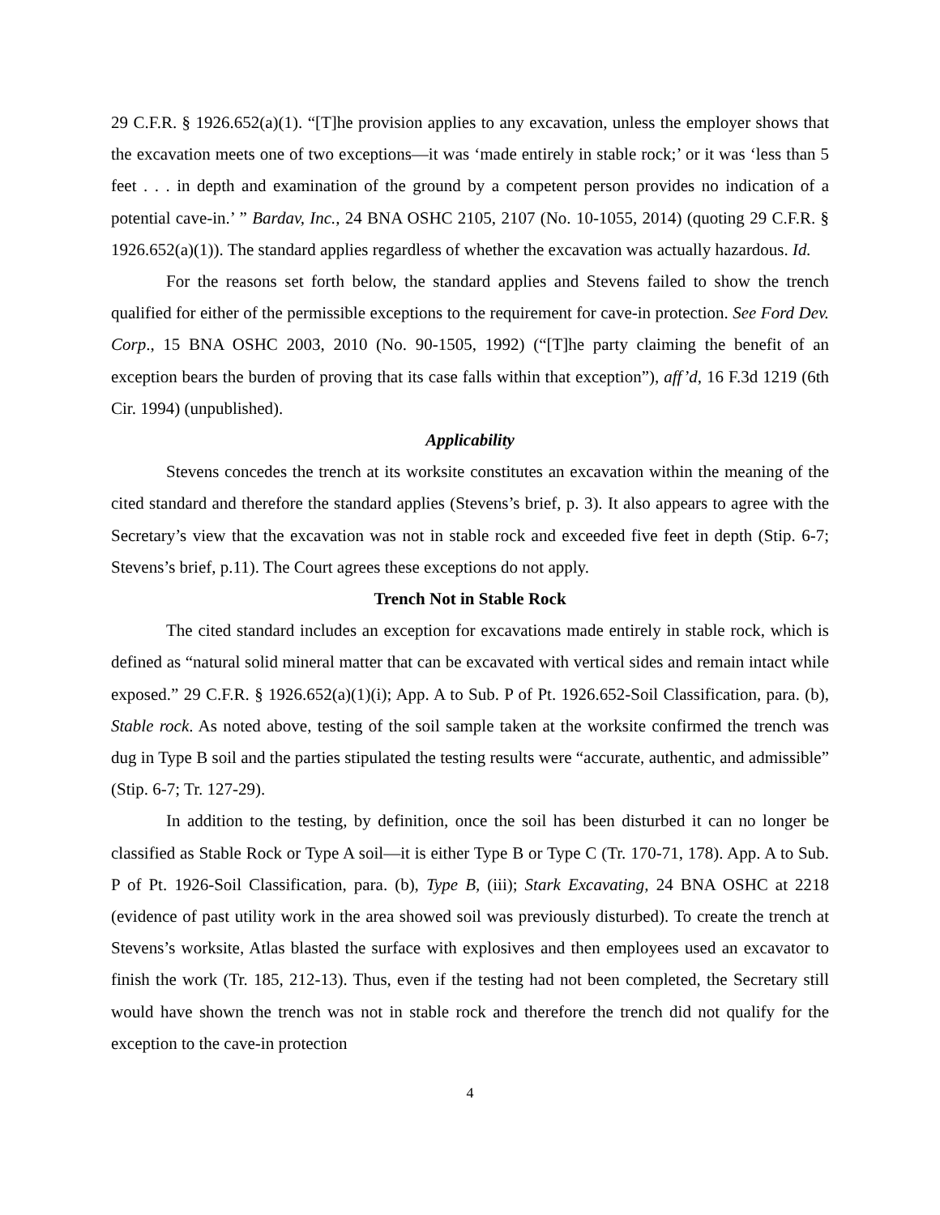29 C.F.R. § 1926.652(a)(1). “[T]he provision applies to any excavation, unless the employer shows that the excavation meets one of two exceptions—it was ‘made entirely in stable rock;’ or it was ‘less than 5 feet . . . in depth and examination of the ground by a competent person provides no indication of a potential cave-in.’ ” Bardav, Inc., 24 BNA OSHC 2105, 2107 (No. 10-1055, 2014) (quoting 29 C.F.R. § 1926.652(a)(1)). The standard applies regardless of whether the excavation was actually hazardous. Id.
For the reasons set forth below, the standard applies and Stevens failed to show the trench qualified for either of the permissible exceptions to the requirement for cave-in protection. See Ford Dev. Corp., 15 BNA OSHC 2003, 2010 (No. 90-1505, 1992) (“[T]he party claiming the benefit of an exception bears the burden of proving that its case falls within that exception”), aff’d, 16 F.3d 1219 (6th Cir. 1994) (unpublished).
Applicability
Stevens concedes the trench at its worksite constitutes an excavation within the meaning of the cited standard and therefore the standard applies (Stevens’s brief, p. 3). It also appears to agree with the Secretary’s view that the excavation was not in stable rock and exceeded five feet in depth (Stip. 6-7; Stevens’s brief, p.11). The Court agrees these exceptions do not apply.
Trench Not in Stable Rock
The cited standard includes an exception for excavations made entirely in stable rock, which is defined as “natural solid mineral matter that can be excavated with vertical sides and remain intact while exposed.” 29 C.F.R. § 1926.652(a)(1)(i); App. A to Sub. P of Pt. 1926.652-Soil Classification, para. (b), Stable rock. As noted above, testing of the soil sample taken at the worksite confirmed the trench was dug in Type B soil and the parties stipulated the testing results were “accurate, authentic, and admissible” (Stip. 6-7; Tr. 127-29).
In addition to the testing, by definition, once the soil has been disturbed it can no longer be classified as Stable Rock or Type A soil—it is either Type B or Type C (Tr. 170-71, 178). App. A to Sub. P of Pt. 1926-Soil Classification, para. (b), Type B, (iii); Stark Excavating, 24 BNA OSHC at 2218 (evidence of past utility work in the area showed soil was previously disturbed). To create the trench at Stevens’s worksite, Atlas blasted the surface with explosives and then employees used an excavator to finish the work (Tr. 185, 212-13). Thus, even if the testing had not been completed, the Secretary still would have shown the trench was not in stable rock and therefore the trench did not qualify for the exception to the cave-in protection
4